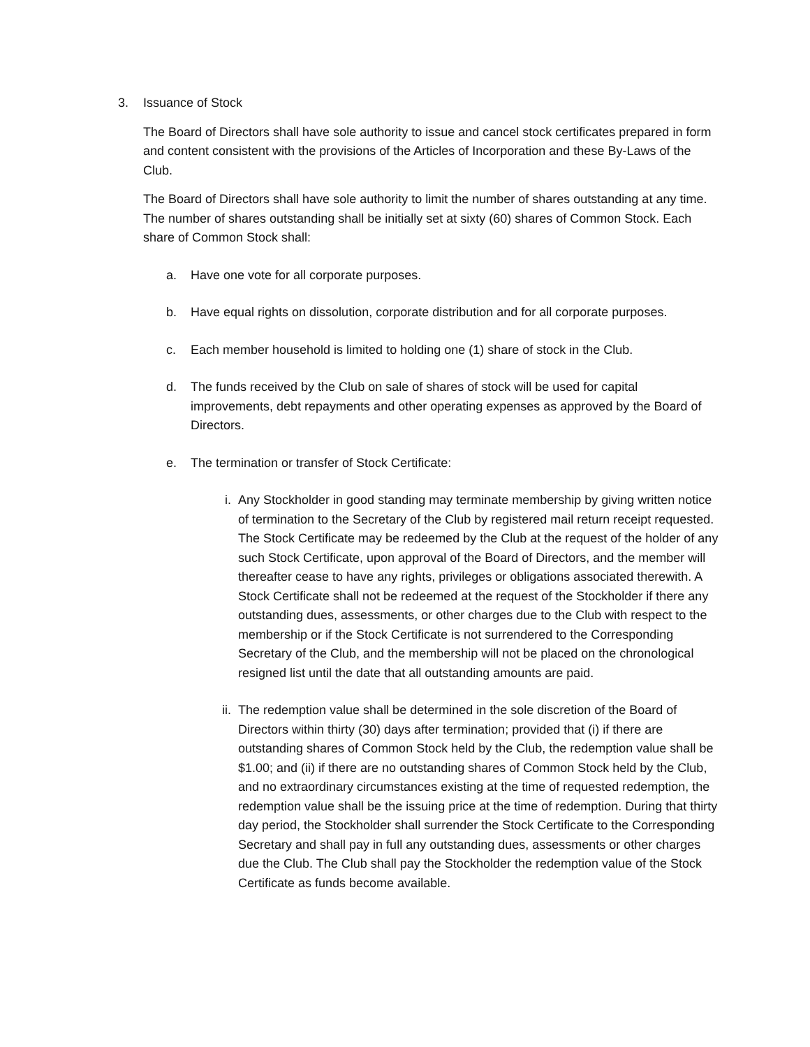3. Issuance of Stock
The Board of Directors shall have sole authority to issue and cancel stock certificates prepared in form and content consistent with the provisions of the Articles of Incorporation and these By-Laws of the Club.
The Board of Directors shall have sole authority to limit the number of shares outstanding at any time. The number of shares outstanding shall be initially set at sixty (60) shares of Common Stock. Each share of Common Stock shall:
a. Have one vote for all corporate purposes.
b. Have equal rights on dissolution, corporate distribution and for all corporate purposes.
c. Each member household is limited to holding one (1) share of stock in the Club.
d. The funds received by the Club on sale of shares of stock will be used for capital improvements, debt repayments and other operating expenses as approved by the Board of Directors.
e. The termination or transfer of Stock Certificate:
i. Any Stockholder in good standing may terminate membership by giving written notice of termination to the Secretary of the Club by registered mail return receipt requested. The Stock Certificate may be redeemed by the Club at the request of the holder of any such Stock Certificate, upon approval of the Board of Directors, and the member will thereafter cease to have any rights, privileges or obligations associated therewith. A Stock Certificate shall not be redeemed at the request of the Stockholder if there any outstanding dues, assessments, or other charges due to the Club with respect to the membership or if the Stock Certificate is not surrendered to the Corresponding Secretary of the Club, and the membership will not be placed on the chronological resigned list until the date that all outstanding amounts are paid.
ii. The redemption value shall be determined in the sole discretion of the Board of Directors within thirty (30) days after termination; provided that (i) if there are outstanding shares of Common Stock held by the Club, the redemption value shall be $1.00; and (ii) if there are no outstanding shares of Common Stock held by the Club, and no extraordinary circumstances existing at the time of requested redemption, the redemption value shall be the issuing price at the time of redemption. During that thirty day period, the Stockholder shall surrender the Stock Certificate to the Corresponding Secretary and shall pay in full any outstanding dues, assessments or other charges due the Club. The Club shall pay the Stockholder the redemption value of the Stock Certificate as funds become available.